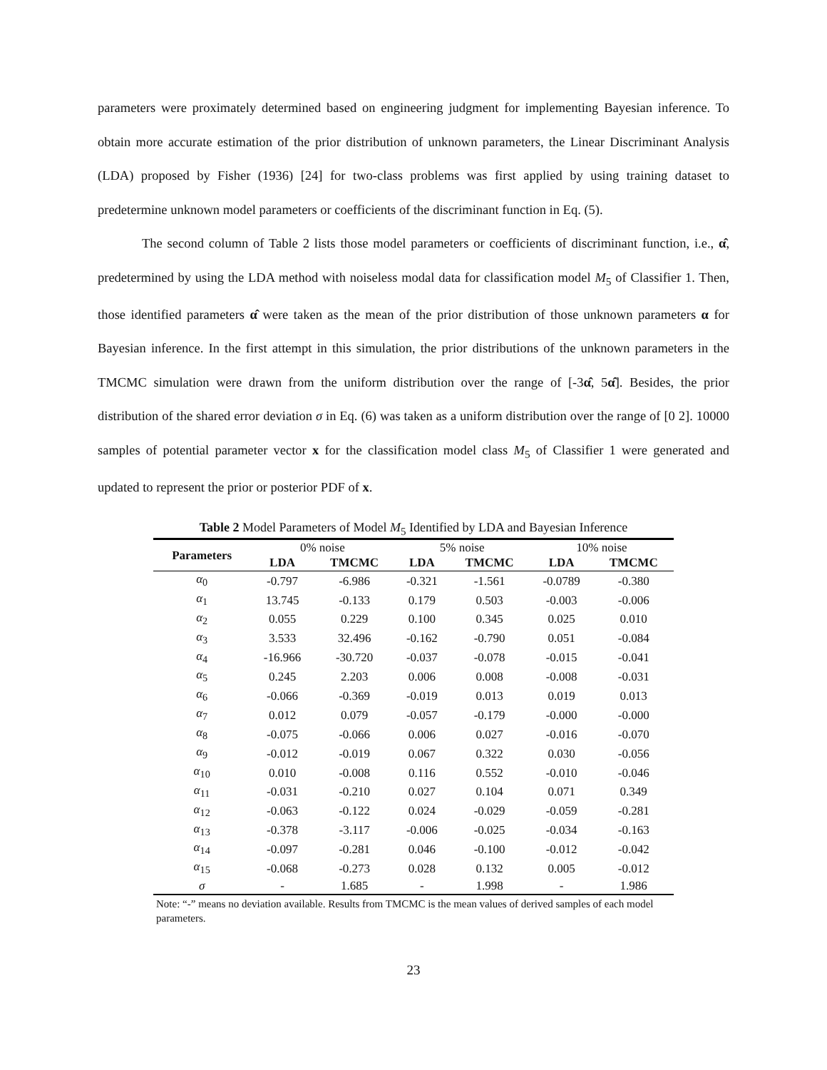parameters were proximately determined based on engineering judgment for implementing Bayesian inference. To obtain more accurate estimation of the prior distribution of unknown parameters, the Linear Discriminant Analysis (LDA) proposed by Fisher (1936) [24] for two-class problems was first applied by using training dataset to predetermine unknown model parameters or coefficients of the discriminant function in Eq. (5).
The second column of Table 2 lists those model parameters or coefficients of discriminant function, i.e., α̂, predetermined by using the LDA method with noiseless modal data for classification model M<sub>5</sub> of Classifier 1. Then, those identified parameters α̂ were taken as the mean of the prior distribution of those unknown parameters α for Bayesian inference. In the first attempt in this simulation, the prior distributions of the unknown parameters in the TMCMC simulation were drawn from the uniform distribution over the range of [-3α̂, 5α̂]. Besides, the prior distribution of the shared error deviation σ in Eq. (6) was taken as a uniform distribution over the range of [0 2]. 10000 samples of potential parameter vector x for the classification model class M<sub>5</sub> of Classifier 1 were generated and updated to represent the prior or posterior PDF of x.
Table 2 Model Parameters of Model M<sub>5</sub> Identified by LDA and Bayesian Inference
| Parameters | 0% noise | | 5% noise | | 10% noise | |
| | LDA | TMCMC | LDA | TMCMC | LDA | TMCMC |
| α<sub>0</sub> | -0.797 | -6.986 | -0.321 | -1.561 | -0.0789 | -0.380 |
| α<sub>1</sub> | 13.745 | -0.133 | 0.179 | 0.503 | -0.003 | -0.006 |
| α<sub>2</sub> | 0.055 | 0.229 | 0.100 | 0.345 | 0.025 | 0.010 |
| α<sub>3</sub> | 3.533 | 32.496 | -0.162 | -0.790 | 0.051 | -0.084 |
| α<sub>4</sub> | -16.966 | -30.720 | -0.037 | -0.078 | -0.015 | -0.041 |
| α<sub>5</sub> | 0.245 | 2.203 | 0.006 | 0.008 | -0.008 | -0.031 |
| α<sub>6</sub> | -0.066 | -0.369 | -0.019 | 0.013 | 0.019 | 0.013 |
| α<sub>7</sub> | 0.012 | 0.079 | -0.057 | -0.179 | -0.000 | -0.000 |
| α<sub>8</sub> | -0.075 | -0.066 | 0.006 | 0.027 | -0.016 | -0.070 |
| α<sub>9</sub> | -0.012 | -0.019 | 0.067 | 0.322 | 0.030 | -0.056 |
| α<sub>10</sub> | 0.010 | -0.008 | 0.116 | 0.552 | -0.010 | -0.046 |
| α<sub>11</sub> | -0.031 | -0.210 | 0.027 | 0.104 | 0.071 | 0.349 |
| α<sub>12</sub> | -0.063 | -0.122 | 0.024 | -0.029 | -0.059 | -0.281 |
| α<sub>13</sub> | -0.378 | -3.117 | -0.006 | -0.025 | -0.034 | -0.163 |
| α<sub>14</sub> | -0.097 | -0.281 | 0.046 | -0.100 | -0.012 | -0.042 |
| α<sub>15</sub> | -0.068 | -0.273 | 0.028 | 0.132 | 0.005 | -0.012 |
| σ | - | 1.685 | - | 1.998 | - | 1.986 |
Note: “-” means no deviation available. Results from TMCMC is the mean values of derived samples of each model parameters.
23